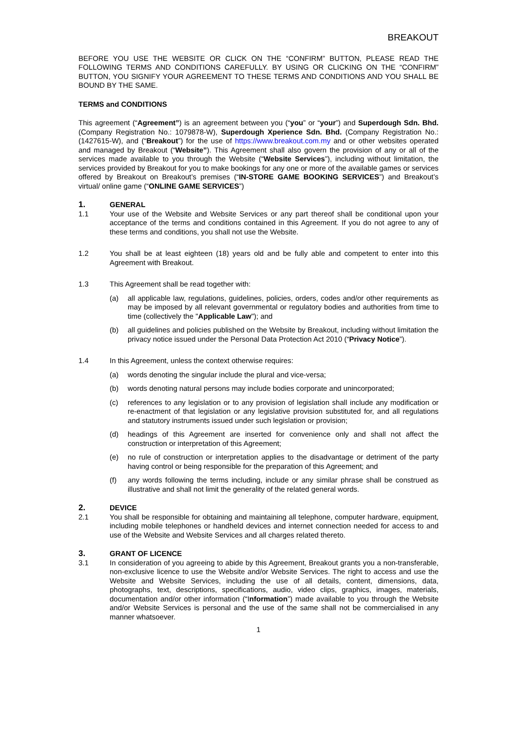BREAKOUT
BEFORE YOU USE THE WEBSITE OR CLICK ON THE “CONFIRM” BUTTON, PLEASE READ THE FOLLOWING TERMS AND CONDITIONS CAREFULLY. BY USING OR CLICKING ON THE “CONFIRM” BUTTON, YOU SIGNIFY YOUR AGREEMENT TO THESE TERMS AND CONDITIONS AND YOU SHALL BE BOUND BY THE SAME.
TERMS and CONDITIONS
This agreement (“Agreement”) is an agreement between you (“you” or “your”) and Superdough Sdn. Bhd. (Company Registration No.: 1079878-W), Superdough Xperience Sdn. Bhd. (Company Registration No.: (1427615-W), and (“Breakout”) for the use of https://www.breakout.com.my and or other websites operated and managed by Breakout (“Website”). This Agreement shall also govern the provision of any or all of the services made available to you through the Website (“Website Services”), including without limitation, the services provided by Breakout for you to make bookings for any one or more of the available games or services offered by Breakout on Breakout’s premises (“IN-STORE GAME BOOKING SERVICES”) and Breakout’s virtual/ online game (“ONLINE GAME SERVICES”)
1. GENERAL
1.1 Your use of the Website and Website Services or any part thereof shall be conditional upon your acceptance of the terms and conditions contained in this Agreement. If you do not agree to any of these terms and conditions, you shall not use the Website.
1.2 You shall be at least eighteen (18) years old and be fully able and competent to enter into this Agreement with Breakout.
1.3 This Agreement shall be read together with:
(a) all applicable law, regulations, guidelines, policies, orders, codes and/or other requirements as may be imposed by all relevant governmental or regulatory bodies and authorities from time to time (collectively the "Applicable Law"); and
(b) all guidelines and policies published on the Website by Breakout, including without limitation the privacy notice issued under the Personal Data Protection Act 2010 (“Privacy Notice”).
1.4 In this Agreement, unless the context otherwise requires:
(a) words denoting the singular include the plural and vice-versa;
(b) words denoting natural persons may include bodies corporate and unincorporated;
(c) references to any legislation or to any provision of legislation shall include any modification or re-enactment of that legislation or any legislative provision substituted for, and all regulations and statutory instruments issued under such legislation or provision;
(d) headings of this Agreement are inserted for convenience only and shall not affect the construction or interpretation of this Agreement;
(e) no rule of construction or interpretation applies to the disadvantage or detriment of the party having control or being responsible for the preparation of this Agreement; and
(f) any words following the terms including, include or any similar phrase shall be construed as illustrative and shall not limit the generality of the related general words.
2. DEVICE
2.1 You shall be responsible for obtaining and maintaining all telephone, computer hardware, equipment, including mobile telephones or handheld devices and internet connection needed for access to and use of the Website and Website Services and all charges related thereto.
3. GRANT OF LICENCE
3.1 In consideration of you agreeing to abide by this Agreement, Breakout grants you a non-transferable, non-exclusive licence to use the Website and/or Website Services. The right to access and use the Website and Website Services, including the use of all details, content, dimensions, data, photographs, text, descriptions, specifications, audio, video clips, graphics, images, materials, documentation and/or other information (“Information”) made available to you through the Website and/or Website Services is personal and the use of the same shall not be commercialised in any manner whatsoever.
1